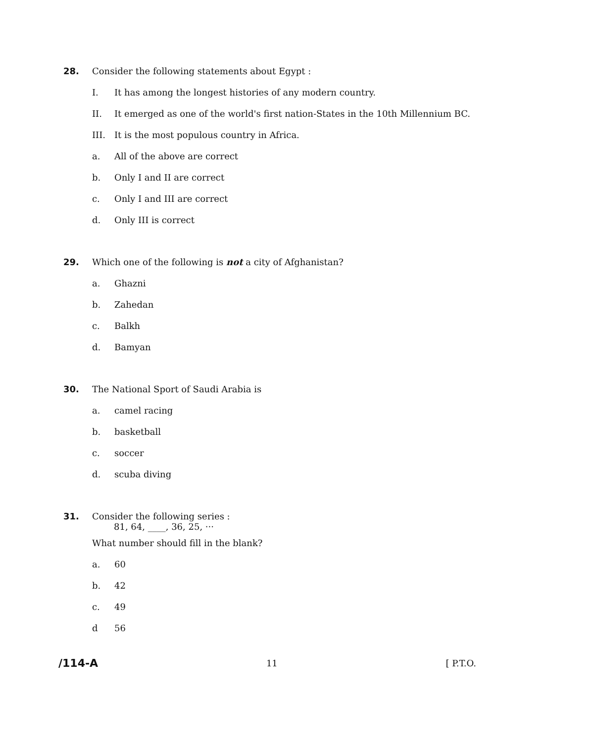28. Consider the following statements about Egypt :
I. It has among the longest histories of any modern country.
II. It emerged as one of the world's first nation-States in the 10th Millennium BC.
III. It is the most populous country in Africa.
a. All of the above are correct
b. Only I and II are correct
c. Only I and III are correct
d. Only III is correct
29. Which one of the following is not a city of Afghanistan?
a. Ghazni
b. Zahedan
c. Balkh
d. Bamyan
30. The National Sport of Saudi Arabia is
a. camel racing
b. basketball
c. soccer
d. scuba diving
31. Consider the following series :
81, 64, ____, 36, 25, ···
What number should fill in the blank?
a. 60
b. 42
c. 49
d 56
/114-A
11 [ P.T.O.